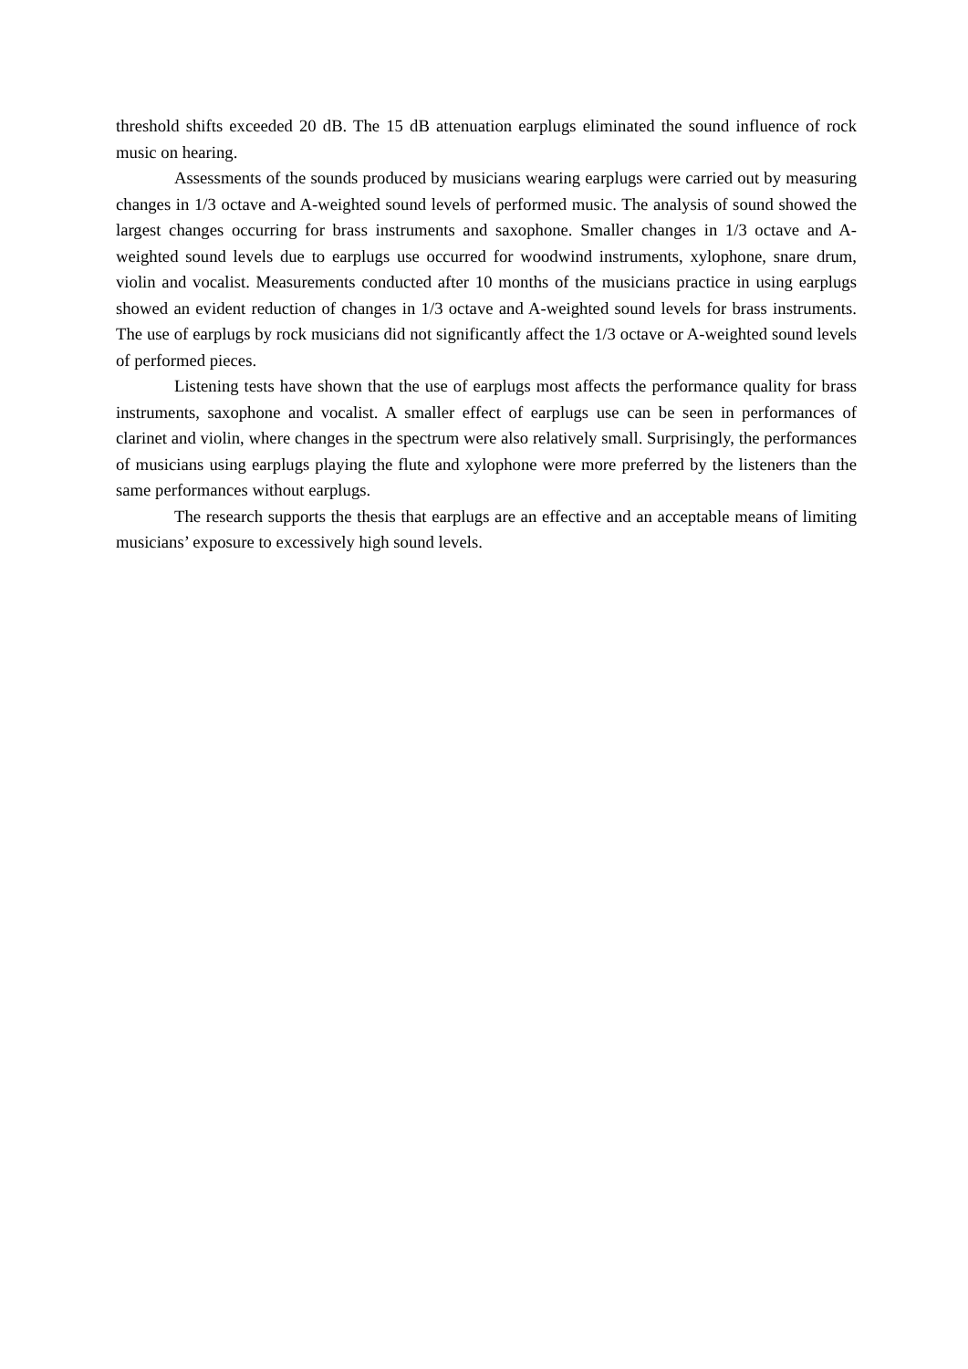threshold shifts exceeded 20 dB. The 15 dB attenuation earplugs eliminated the sound influence of rock music on hearing.
Assessments of the sounds produced by musicians wearing earplugs were carried out by measuring changes in 1/3 octave and A-weighted sound levels of performed music. The analysis of sound showed the largest changes occurring for brass instruments and saxophone. Smaller changes in 1/3 octave and A-weighted sound levels due to earplugs use occurred for woodwind instruments, xylophone, snare drum, violin and vocalist. Measurements conducted after 10 months of the musicians practice in using earplugs showed an evident reduction of changes in 1/3 octave and A-weighted sound levels for brass instruments. The use of earplugs by rock musicians did not significantly affect the 1/3 octave or A-weighted sound levels of performed pieces.
Listening tests have shown that the use of earplugs most affects the performance quality for brass instruments, saxophone and vocalist. A smaller effect of earplugs use can be seen in performances of clarinet and violin, where changes in the spectrum were also relatively small. Surprisingly, the performances of musicians using earplugs playing the flute and xylophone were more preferred by the listeners than the same performances without earplugs.
The research supports the thesis that earplugs are an effective and an acceptable means of limiting musicians’ exposure to excessively high sound levels.